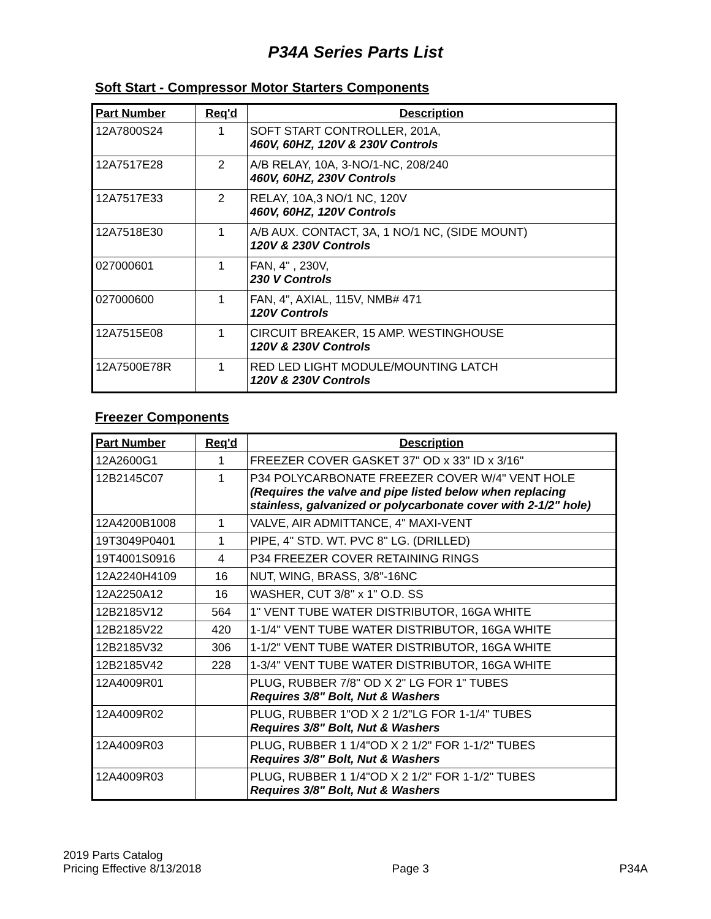P34A Series Parts List
Soft Start - Compressor Motor Starters Components
| Part Number | Req'd | Description |
| --- | --- | --- |
| 12A7800S24 | 1 | SOFT START CONTROLLER, 201A, 460V, 60HZ, 120V & 230V Controls |
| 12A7517E28 | 2 | A/B RELAY, 10A, 3-NO/1-NC, 208/240 460V, 60HZ, 230V Controls |
| 12A7517E33 | 2 | RELAY, 10A,3 NO/1 NC, 120V 460V, 60HZ, 120V Controls |
| 12A7518E30 | 1 | A/B AUX. CONTACT, 3A, 1 NO/1 NC, (SIDE MOUNT) 120V & 230V Controls |
| 027000601 | 1 | FAN, 4" , 230V, 230 V Controls |
| 027000600 | 1 | FAN, 4", AXIAL, 115V, NMB# 471 120V Controls |
| 12A7515E08 | 1 | CIRCUIT BREAKER, 15 AMP. WESTINGHOUSE 120V & 230V Controls |
| 12A7500E78R | 1 | RED LED LIGHT MODULE/MOUNTING LATCH 120V & 230V Controls |
Freezer Components
| Part Number | Req'd | Description |
| --- | --- | --- |
| 12A2600G1 | 1 | FREEZER COVER GASKET 37" OD x 33" ID x 3/16" |
| 12B2145C07 | 1 | P34 POLYCARBONATE FREEZER COVER W/4" VENT HOLE (Requires the valve and pipe listed below when replacing stainless, galvanized or polycarbonate cover with 2-1/2" hole) |
| 12A4200B1008 | 1 | VALVE, AIR ADMITTANCE, 4" MAXI-VENT |
| 19T3049P0401 | 1 | PIPE, 4" STD. WT. PVC 8" LG. (DRILLED) |
| 19T4001S0916 | 4 | P34 FREEZER COVER RETAINING RINGS |
| 12A2240H4109 | 16 | NUT, WING, BRASS, 3/8"-16NC |
| 12A2250A12 | 16 | WASHER, CUT 3/8" x 1" O.D. SS |
| 12B2185V12 | 564 | 1" VENT TUBE WATER DISTRIBUTOR, 16GA WHITE |
| 12B2185V22 | 420 | 1-1/4" VENT TUBE WATER DISTRIBUTOR, 16GA WHITE |
| 12B2185V32 | 306 | 1-1/2" VENT TUBE WATER DISTRIBUTOR, 16GA WHITE |
| 12B2185V42 | 228 | 1-3/4" VENT TUBE WATER DISTRIBUTOR, 16GA WHITE |
| 12A4009R01 | | PLUG, RUBBER 7/8" OD X 2" LG FOR 1" TUBES Requires 3/8" Bolt, Nut & Washers |
| 12A4009R02 | | PLUG, RUBBER 1"OD X 2 1/2"LG FOR 1-1/4" TUBES Requires 3/8" Bolt, Nut & Washers |
| 12A4009R03 | | PLUG, RUBBER 1 1/4"OD X 2 1/2" FOR 1-1/2" TUBES Requires 3/8" Bolt, Nut & Washers |
| 12A4009R03 | | PLUG, RUBBER 1 1/4"OD X 2 1/2" FOR 1-1/2" TUBES Requires 3/8" Bolt, Nut & Washers |
2019 Parts Catalog
Pricing Effective 8/13/2018
Page 3
P34A